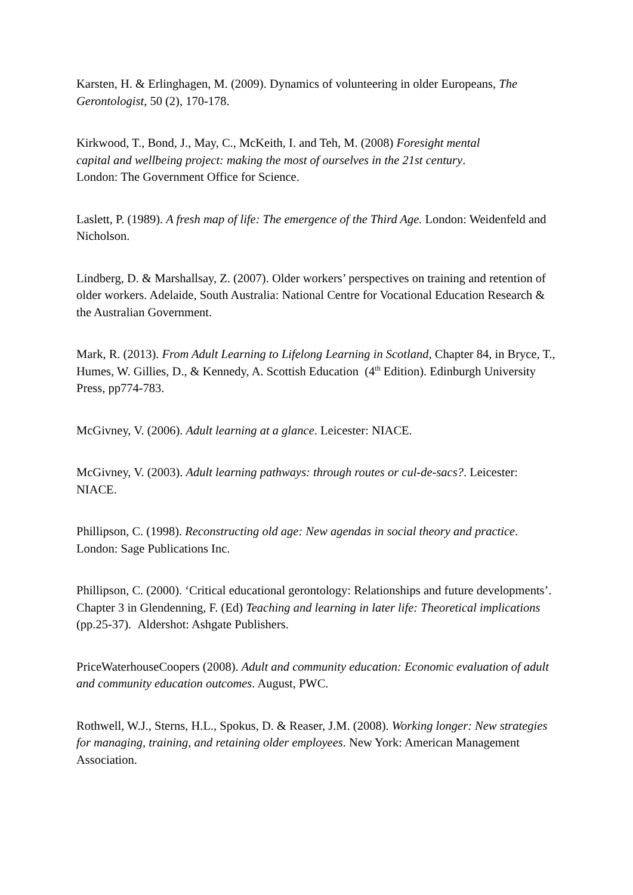Karsten, H. & Erlinghagen, M. (2009). Dynamics of volunteering in older Europeans, The Gerontologist, 50 (2), 170-178.
Kirkwood, T., Bond, J., May, C., McKeith, I. and Teh, M. (2008) Foresight mental
capital and wellbeing project: making the most of ourselves in the 21st century.
London: The Government Office for Science.
Laslett, P. (1989). A fresh map of life: The emergence of the Third Age. London: Weidenfeld and Nicholson.
Lindberg, D. & Marshallsay, Z. (2007). Older workers’ perspectives on training and retention of older workers. Adelaide, South Australia: National Centre for Vocational Education Research & the Australian Government.
Mark, R. (2013). From Adult Learning to Lifelong Learning in Scotland, Chapter 84, in Bryce, T., Humes, W. Gillies, D., & Kennedy, A. Scottish Education (4<sup>th</sup> Edition). Edinburgh University Press, pp774-783.
McGivney, V. (2006). Adult learning at a glance. Leicester: NIACE.
McGivney, V. (2003). Adult learning pathways: through routes or cul-de-sacs?. Leicester: NIACE.
Phillipson, C. (1998). Reconstructing old age: New agendas in social theory and practice. London: Sage Publications Inc.
Phillipson, C. (2000). ‘Critical educational gerontology: Relationships and future developments’. Chapter 3 in Glendenning, F. (Ed) Teaching and learning in later life: Theoretical implications (pp.25-37). Aldershot: Ashgate Publishers.
PriceWaterhouseCoopers (2008). Adult and community education: Economic evaluation of adult and community education outcomes. August, PWC.
Rothwell, W.J., Sterns, H.L., Spokus, D. & Reaser, J.M. (2008). Working longer: New strategies for managing, training, and retaining older employees. New York: American Management Association.